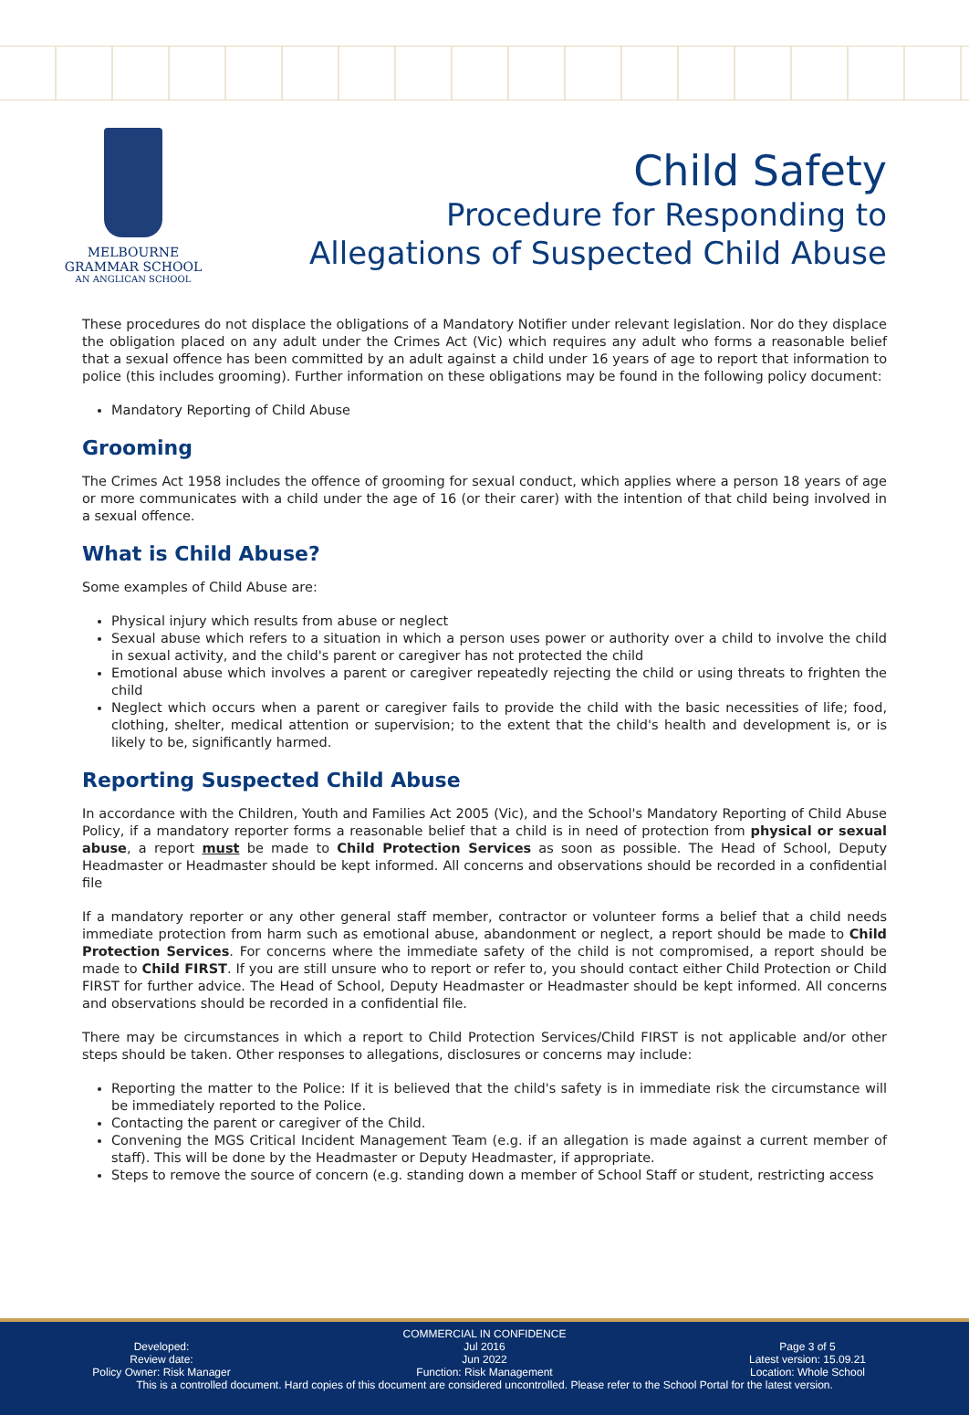MELBOURNE
GRAMMAR SCHOOL
AN ANGLICAN SCHOOL
Child Safety
Procedure for Responding to
Allegations of Suspected Child Abuse
These procedures do not displace the obligations of a Mandatory Notifier under relevant legislation. Nor do they displace the obligation placed on any adult under the Crimes Act (Vic) which requires any adult who forms a reasonable belief that a sexual offence has been committed by an adult against a child under 16 years of age to report that information to police (this includes grooming). Further information on these obligations may be found in the following policy document:
Mandatory Reporting of Child Abuse
Grooming
The Crimes Act 1958 includes the offence of grooming for sexual conduct, which applies where a person 18 years of age or more communicates with a child under the age of 16 (or their carer) with the intention of that child being involved in a sexual offence.
What is Child Abuse?
Some examples of Child Abuse are:
Physical injury which results from abuse or neglect
Sexual abuse which refers to a situation in which a person uses power or authority over a child to involve the child in sexual activity, and the child's parent or caregiver has not protected the child
Emotional abuse which involves a parent or caregiver repeatedly rejecting the child or using threats to frighten the child
Neglect which occurs when a parent or caregiver fails to provide the child with the basic necessities of life; food, clothing, shelter, medical attention or supervision; to the extent that the child's health and development is, or is likely to be, significantly harmed.
Reporting Suspected Child Abuse
In accordance with the Children, Youth and Families Act 2005 (Vic), and the School's Mandatory Reporting of Child Abuse Policy, if a mandatory reporter forms a reasonable belief that a child is in need of protection from physical or sexual abuse, a report must be made to Child Protection Services as soon as possible. The Head of School, Deputy Headmaster or Headmaster should be kept informed. All concerns and observations should be recorded in a confidential file
If a mandatory reporter or any other general staff member, contractor or volunteer forms a belief that a child needs immediate protection from harm such as emotional abuse, abandonment or neglect, a report should be made to Child Protection Services. For concerns where the immediate safety of the child is not compromised, a report should be made to Child FIRST. If you are still unsure who to report or refer to, you should contact either Child Protection or Child FIRST for further advice. The Head of School, Deputy Headmaster or Headmaster should be kept informed. All concerns and observations should be recorded in a confidential file.
There may be circumstances in which a report to Child Protection Services/Child FIRST is not applicable and/or other steps should be taken. Other responses to allegations, disclosures or concerns may include:
Reporting the matter to the Police: If it is believed that the child's safety is in immediate risk the circumstance will be immediately reported to the Police.
Contacting the parent or caregiver of the Child.
Convening the MGS Critical Incident Management Team (e.g. if an allegation is made against a current member of staff). This will be done by the Headmaster or Deputy Headmaster, if appropriate.
Steps to remove the source of concern (e.g. standing down a member of School Staff or student, restricting access
COMMERCIAL IN CONFIDENCE
Developed:
Review date:
Policy Owner: Risk Manager
Jul 2016
Jun 2022
Function: Risk Management
Page 3 of 5
Latest version: 15.09.21
Location: Whole School
This is a controlled document. Hard copies of this document are considered uncontrolled. Please refer to the School Portal for the latest version.